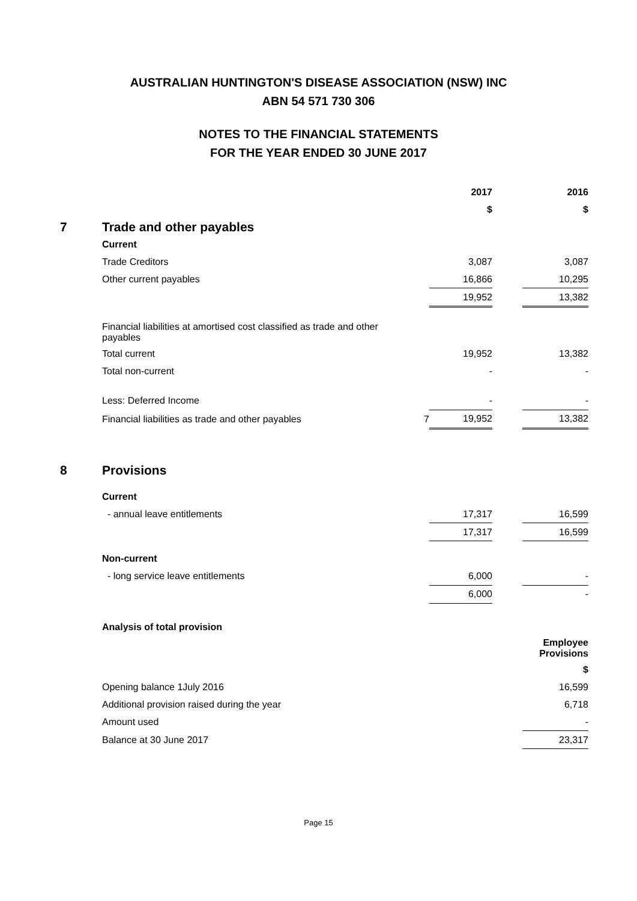AUSTRALIAN HUNTINGTON'S DISEASE ASSOCIATION (NSW) INC
ABN 54 571 730 306
NOTES TO THE FINANCIAL STATEMENTS
FOR THE YEAR ENDED 30 JUNE 2017
| | | | 2017 | | 2016 |
| | | | $ | | $ |
| 7 | Trade and other payables | | | | |
| | Current | | | | |
| | Trade Creditors | | 3,087 | | 3,087 |
| | Other current payables | | 16,866 | | 10,295 |
| | | | 19,952 | | 13,382 |
| | Financial liabilities at amortised cost classified as trade and other payables | | | | |
| | Total current | | 19,952 | | 13,382 |
| | Total non-current | | - | | - |
| | Less: Deferred Income | | - | | - |
| | Financial liabilities as trade and other payables | 7 | 19,952 | | 13,382 |
| 8 | Provisions | | | | |
| | Current | | | | |
| | - annual leave entitlements | | 17,317 | | 16,599 |
| | | | 17,317 | | 16,599 |
| | Non-current | | | | |
| | - long service leave entitlements | | 6,000 | | - |
| | | | 6,000 | | - |
| | Analysis of total provision | | | | |
| | | | | | Employee Provisions |
| | | | | | $ |
| | Opening balance 1July 2016 | | | | 16,599 |
| | Additional provision raised during the year | | | | 6,718 |
| | Amount used | | | | - |
| | Balance at 30 June 2017 | | | | 23,317 |
Page 15